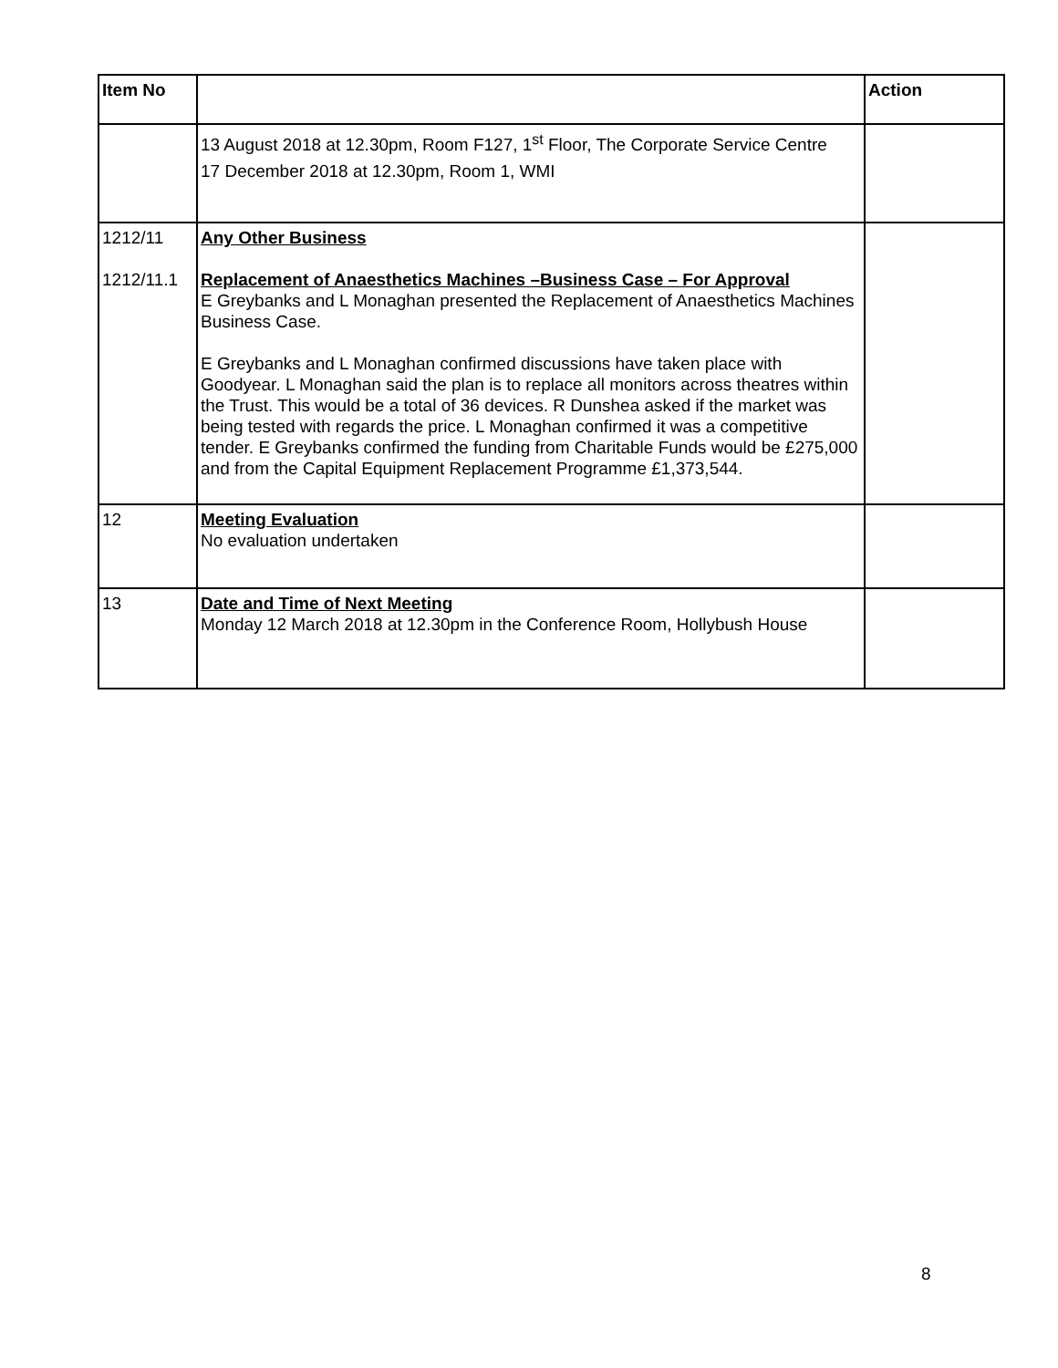| Item No | | Action |
| --- | --- | --- |
| | 13 August 2018 at 12.30pm, Room F127, 1<sup>st</sup> Floor, The Corporate Service Centre 17 December 2018 at 12.30pm, Room 1, WMI | |
| 1212/11 1212/11.1 | Any Other Business Replacement of Anaesthetics Machines –Business Case – For Approval E Greybanks and L Monaghan presented the Replacement of Anaesthetics Machines Business Case. E Greybanks and L Monaghan confirmed discussions have taken place with Goodyear. L Monaghan said the plan is to replace all monitors across theatres within the Trust. This would be a total of 36 devices. R Dunshea asked if the market was being tested with regards the price. L Monaghan confirmed it was a competitive tender. E Greybanks confirmed the funding from Charitable Funds would be £275,000 and from the Capital Equipment Replacement Programme £1,373,544. | |
| 12 | Meeting Evaluation No evaluation undertaken | |
| 13 | Date and Time of Next Meeting Monday 12 March 2018 at 12.30pm in the Conference Room, Hollybush House | |
8